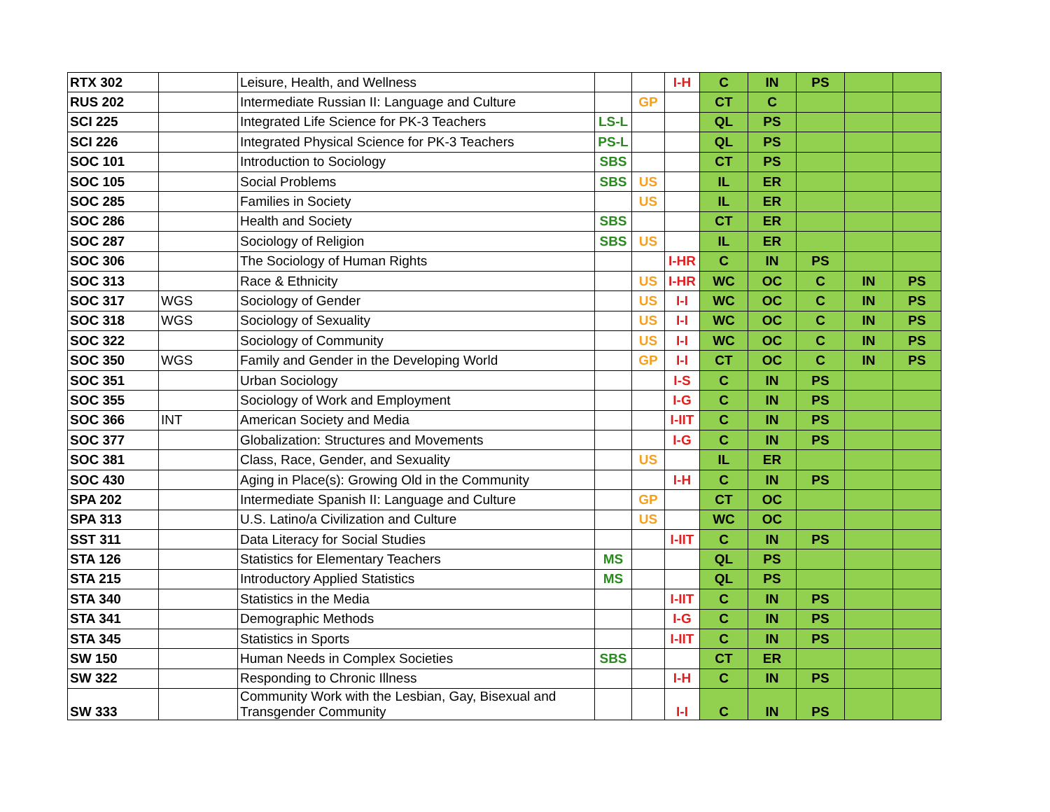| RTX 302 | | Leisure, Health, and Wellness | | | I-H | C | IN | PS | | |
| RUS 202 | | Intermediate Russian II: Language and Culture | | GP | | CT | C | | | |
| SCI 225 | | Integrated Life Science for PK-3 Teachers | LS-L | | | QL | PS | | | |
| SCI 226 | | Integrated Physical Science for PK-3 Teachers | PS-L | | | QL | PS | | | |
| SOC 101 | | Introduction to Sociology | SBS | | | CT | PS | | | |
| SOC 105 | | Social Problems | SBS | US | | IL | ER | | | |
| SOC 285 | | Families in Society | | US | | IL | ER | | | |
| SOC 286 | | Health and Society | SBS | | | CT | ER | | | |
| SOC 287 | | Sociology of Religion | SBS | US | | IL | ER | | | |
| SOC 306 | | The Sociology of Human Rights | | | I-HR | C | IN | PS | | |
| SOC 313 | | Race & Ethnicity | | US | I-HR | WC | OC | C | IN | PS |
| SOC 317 | WGS | Sociology of Gender | | US | I-I | WC | OC | C | IN | PS |
| SOC 318 | WGS | Sociology of Sexuality | | US | I-I | WC | OC | C | IN | PS |
| SOC 322 | | Sociology of Community | | US | I-I | WC | OC | C | IN | PS |
| SOC 350 | WGS | Family and Gender in the Developing World | | GP | I-I | CT | OC | C | IN | PS |
| SOC 351 | | Urban Sociology | | | I-S | C | IN | PS | | |
| SOC 355 | | Sociology of Work and Employment | | | I-G | C | IN | PS | | |
| SOC 366 | INT | American Society and Media | | | I-IIT | C | IN | PS | | |
| SOC 377 | | Globalization: Structures and Movements | | | I-G | C | IN | PS | | |
| SOC 381 | | Class, Race, Gender, and Sexuality | | US | | IL | ER | | | |
| SOC 430 | | Aging in Place(s): Growing Old in the Community | | | I-H | C | IN | PS | | |
| SPA 202 | | Intermediate Spanish II: Language and Culture | | GP | | CT | OC | | | |
| SPA 313 | | U.S. Latino/a Civilization and Culture | | US | | WC | OC | | | |
| SST 311 | | Data Literacy for Social Studies | | | I-IIT | C | IN | PS | | |
| STA 126 | | Statistics for Elementary Teachers | MS | | | QL | PS | | | |
| STA 215 | | Introductory Applied Statistics | MS | | | QL | PS | | | |
| STA 340 | | Statistics in the Media | | | I-IIT | C | IN | PS | | |
| STA 341 | | Demographic Methods | | | I-G | C | IN | PS | | |
| STA 345 | | Statistics in Sports | | | I-IIT | C | IN | PS | | |
| SW 150 | | Human Needs in Complex Societies | SBS | | | CT | ER | | | |
| SW 322 | | Responding to Chronic Illness | | | I-H | C | IN | PS | | |
| SW 333 | | Community Work with the Lesbian, Gay, Bisexual and Transgender Community | | | I-I | C | IN | PS | | |